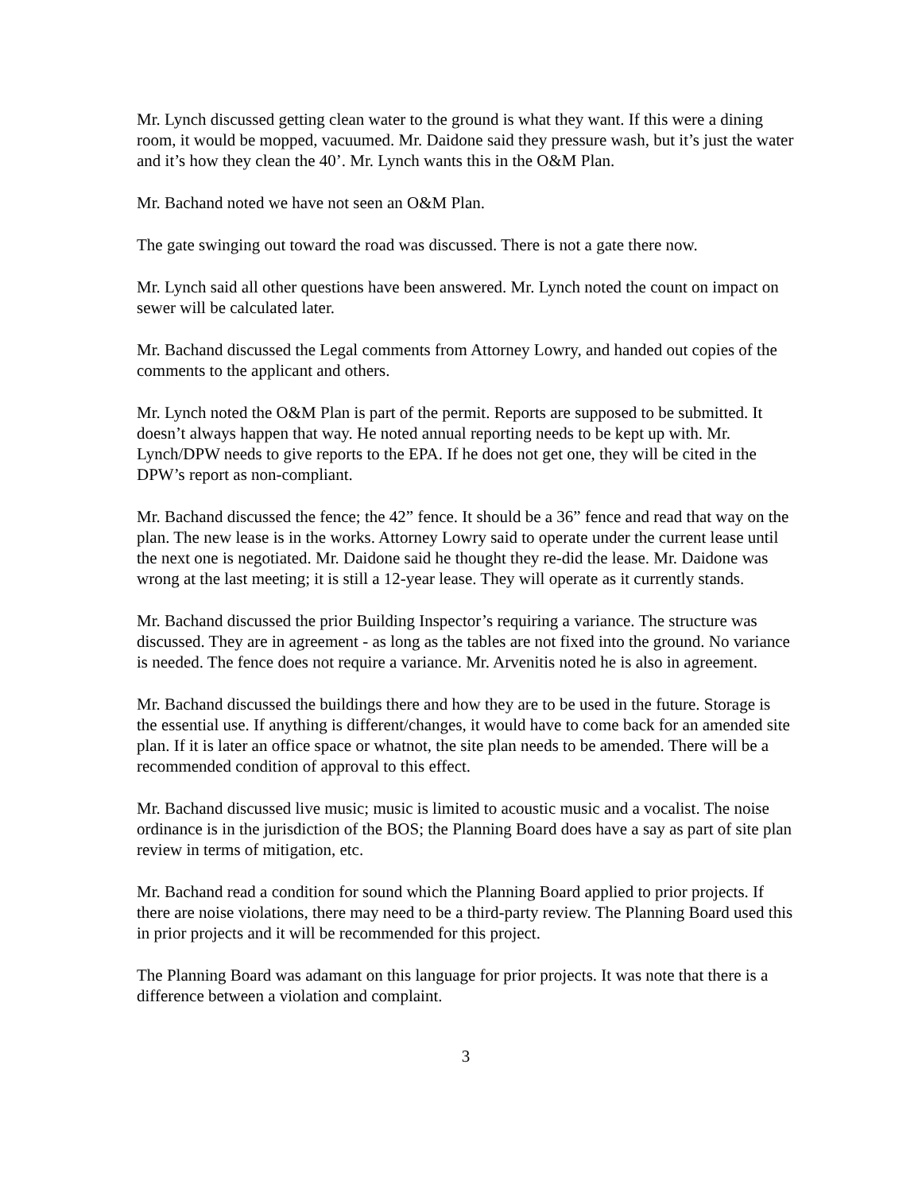Mr. Lynch discussed getting clean water to the ground is what they want. If this were a dining room, it would be mopped, vacuumed. Mr. Daidone said they pressure wash, but it’s just the water and it’s how they clean the 40’. Mr. Lynch wants this in the O&M Plan.
Mr. Bachand noted we have not seen an O&M Plan.
The gate swinging out toward the road was discussed. There is not a gate there now.
Mr. Lynch said all other questions have been answered. Mr. Lynch noted the count on impact on sewer will be calculated later.
Mr. Bachand discussed the Legal comments from Attorney Lowry, and handed out copies of the comments to the applicant and others.
Mr. Lynch noted the O&M Plan is part of the permit. Reports are supposed to be submitted. It doesn’t always happen that way. He noted annual reporting needs to be kept up with. Mr. Lynch/DPW needs to give reports to the EPA. If he does not get one, they will be cited in the DPW’s report as non-compliant.
Mr. Bachand discussed the fence; the 42” fence. It should be a 36” fence and read that way on the plan. The new lease is in the works. Attorney Lowry said to operate under the current lease until the next one is negotiated. Mr. Daidone said he thought they re-did the lease. Mr. Daidone was wrong at the last meeting; it is still a 12-year lease. They will operate as it currently stands.
Mr. Bachand discussed the prior Building Inspector’s requiring a variance. The structure was discussed. They are in agreement - as long as the tables are not fixed into the ground. No variance is needed. The fence does not require a variance. Mr. Arvenitis noted he is also in agreement.
Mr. Bachand discussed the buildings there and how they are to be used in the future. Storage is the essential use. If anything is different/changes, it would have to come back for an amended site plan. If it is later an office space or whatnot, the site plan needs to be amended. There will be a recommended condition of approval to this effect.
Mr. Bachand discussed live music; music is limited to acoustic music and a vocalist. The noise ordinance is in the jurisdiction of the BOS; the Planning Board does have a say as part of site plan review in terms of mitigation, etc.
Mr. Bachand read a condition for sound which the Planning Board applied to prior projects. If there are noise violations, there may need to be a third-party review. The Planning Board used this in prior projects and it will be recommended for this project.
The Planning Board was adamant on this language for prior projects. It was note that there is a difference between a violation and complaint.
3